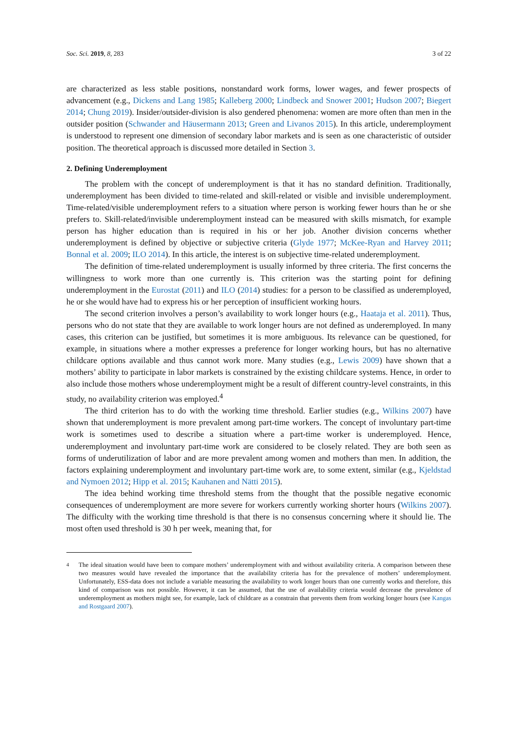Soc. Sci. 2019, 8, 283 3 of 22
are characterized as less stable positions, nonstandard work forms, lower wages, and fewer prospects of advancement (e.g., Dickens and Lang 1985; Kalleberg 2000; Lindbeck and Snower 2001; Hudson 2007; Biegert 2014; Chung 2019). Insider/outsider-division is also gendered phenomena: women are more often than men in the outsider position (Schwander and Häusermann 2013; Green and Livanos 2015). In this article, underemployment is understood to represent one dimension of secondary labor markets and is seen as one characteristic of outsider position. The theoretical approach is discussed more detailed in Section 3.
2. Defining Underemployment
The problem with the concept of underemployment is that it has no standard definition. Traditionally, underemployment has been divided to time-related and skill-related or visible and invisible underemployment. Time-related/visible underemployment refers to a situation where person is working fewer hours than he or she prefers to. Skill-related/invisible underemployment instead can be measured with skills mismatch, for example person has higher education than is required in his or her job. Another division concerns whether underemployment is defined by objective or subjective criteria (Glyde 1977; McKee-Ryan and Harvey 2011; Bonnal et al. 2009; ILO 2014). In this article, the interest is on subjective time-related underemployment.
The definition of time-related underemployment is usually informed by three criteria. The first concerns the willingness to work more than one currently is. This criterion was the starting point for defining underemployment in the Eurostat (2011) and ILO (2014) studies: for a person to be classified as underemployed, he or she would have had to express his or her perception of insufficient working hours.
The second criterion involves a person’s availability to work longer hours (e.g., Haataja et al. 2011). Thus, persons who do not state that they are available to work longer hours are not defined as underemployed. In many cases, this criterion can be justified, but sometimes it is more ambiguous. Its relevance can be questioned, for example, in situations where a mother expresses a preference for longer working hours, but has no alternative childcare options available and thus cannot work more. Many studies (e.g., Lewis 2009) have shown that a mothers’ ability to participate in labor markets is constrained by the existing childcare systems. Hence, in order to also include those mothers whose underemployment might be a result of different country-level constraints, in this study, no availability criterion was employed.<sup>4</sup>
The third criterion has to do with the working time threshold. Earlier studies (e.g., Wilkins 2007) have shown that underemployment is more prevalent among part-time workers. The concept of involuntary part-time work is sometimes used to describe a situation where a part-time worker is underemployed. Hence, underemployment and involuntary part-time work are considered to be closely related. They are both seen as forms of underutilization of labor and are more prevalent among women and mothers than men. In addition, the factors explaining underemployment and involuntary part-time work are, to some extent, similar (e.g., Kjeldstad and Nymoen 2012; Hipp et al. 2015; Kauhanen and Nätti 2015).
The idea behind working time threshold stems from the thought that the possible negative economic consequences of underemployment are more severe for workers currently working shorter hours (Wilkins 2007). The difficulty with the working time threshold is that there is no consensus concerning where it should lie. The most often used threshold is 30 h per week, meaning that, for
<sup>4</sup> The ideal situation would have been to compare mothers’ underemployment with and without availability criteria. A comparison between these two measures would have revealed the importance that the availability criteria has for the prevalence of mothers’ underemployment. Unfortunately, ESS-data does not include a variable measuring the availability to work longer hours than one currently works and therefore, this kind of comparison was not possible. However, it can be assumed, that the use of availability criteria would decrease the prevalence of underemployment as mothers might see, for example, lack of childcare as a constrain that prevents them from working longer hours (see Kangas and Rostgaard 2007).